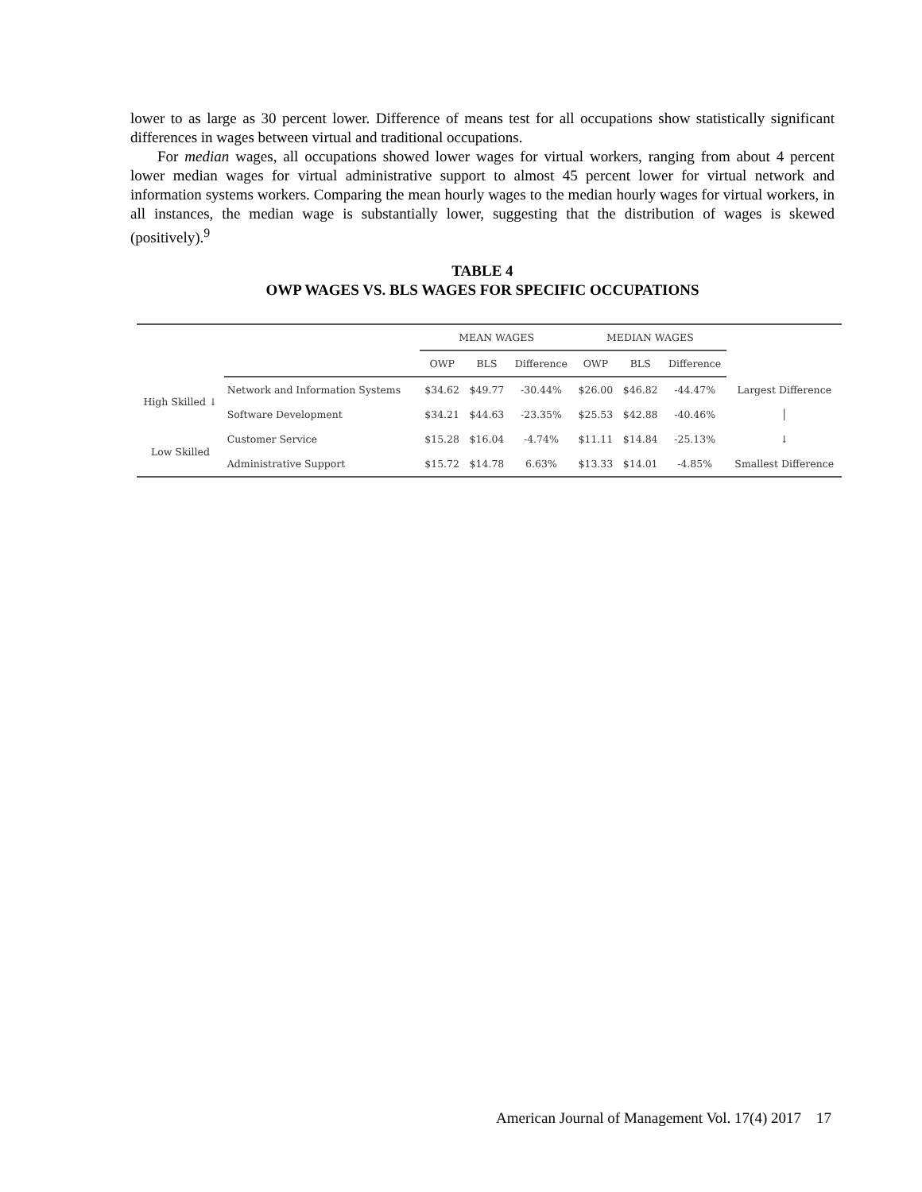lower to as large as 30 percent lower. Difference of means test for all occupations show statistically significant differences in wages between virtual and traditional occupations.
For median wages, all occupations showed lower wages for virtual workers, ranging from about 4 percent lower median wages for virtual administrative support to almost 45 percent lower for virtual network and information systems workers. Comparing the mean hourly wages to the median hourly wages for virtual workers, in all instances, the median wage is substantially lower, suggesting that the distribution of wages is skewed (positively).<sup>9</sup>
TABLE 4
OWP WAGES VS. BLS WAGES FOR SPECIFIC OCCUPATIONS
| | | MEAN WAGES | | | MEDIAN WAGES | | | |
| --- | --- | --- | --- | --- | --- | --- | --- | --- |
| | | OWP | BLS | Difference | OWP | BLS | Difference | |
| High Skilled ↓ | Network and Information Systems | $34.62 | $49.77 | -30.44% | $26.00 | $46.82 | -44.47% | Largest Difference |
| | Software Development | $34.21 | $44.63 | -23.35% | $25.53 | $42.88 | -40.46% | │ |
| Low Skilled | Customer Service | $15.28 | $16.04 | -4.74% | $11.11 | $14.84 | -25.13% | ↓ |
| | Administrative Support | $15.72 | $14.78 | 6.63% | $13.33 | $14.01 | -4.85% | Smallest Difference |
American Journal of Management Vol. 17(4) 2017 17